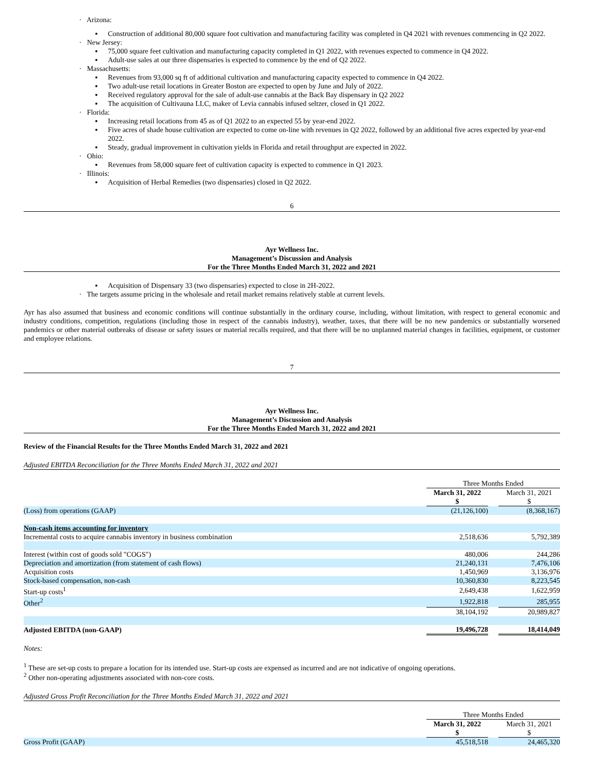· Arizona:
▪ Construction of additional 80,000 square foot cultivation and manufacturing facility was completed in Q4 2021 with revenues commencing in Q2 2022.
· New Jersey:
▪ 75,000 square feet cultivation and manufacturing capacity completed in Q1 2022, with revenues expected to commence in Q4 2022.
▪ Adult-use sales at our three dispensaries is expected to commence by the end of Q2 2022.
· Massachusetts:
▪ Revenues from 93,000 sq ft of additional cultivation and manufacturing capacity expected to commence in Q4 2022.
▪ Two adult-use retail locations in Greater Boston are expected to open by June and July of 2022.
▪ Received regulatory approval for the sale of adult-use cannabis at the Back Bay dispensary in Q2 2022
▪ The acquisition of Cultivauna LLC, maker of Levia cannabis infused seltzer, closed in Q1 2022.
· Florida:
▪ Increasing retail locations from 45 as of Q1 2022 to an expected 55 by year-end 2022.
▪ Five acres of shade house cultivation are expected to come on-line with revenues in Q2 2022, followed by an additional five acres expected by year-end 2022.
▪ Steady, gradual improvement in cultivation yields in Florida and retail throughput are expected in 2022.
· Ohio:
▪ Revenues from 58,000 square feet of cultivation capacity is expected to commence in Q1 2023.
· Illinois:
▪ Acquisition of Herbal Remedies (two dispensaries) closed in Q2 2022.
6
Ayr Wellness Inc.
Management’s Discussion and Analysis
For the Three Months Ended March 31, 2022 and 2021
▪ Acquisition of Dispensary 33 (two dispensaries) expected to close in 2H-2022.
· The targets assume pricing in the wholesale and retail market remains relatively stable at current levels.
Ayr has also assumed that business and economic conditions will continue substantially in the ordinary course, including, without limitation, with respect to general economic and industry conditions, competition, regulations (including those in respect of the cannabis industry), weather, taxes, that there will be no new pandemics or substantially worsened pandemics or other material outbreaks of disease or safety issues or material recalls required, and that there will be no unplanned material changes in facilities, equipment, or customer and employee relations.
7
Ayr Wellness Inc.
Management’s Discussion and Analysis
For the Three Months Ended March 31, 2022 and 2021
Review of the Financial Results for the Three Months Ended March 31, 2022 and 2021
Adjusted EBITDA Reconciliation for the Three Months Ended March 31, 2022 and 2021
| | Three Months Ended | | |
| | March 31, 2022 $ | | March 31, 2021 $ |
| (Loss) from operations (GAAP) | (21,126,100) | | (8,368,167) |
| Non-cash items accounting for inventory | | | |
| Incremental costs to acquire cannabis inventory in business combination | 2,518,636 | | 5,792,389 |
| Interest (within cost of goods sold "COGS") | 480,006 | | 244,286 |
| Depreciation and amortization (from statement of cash flows) | 21,240,131 | | 7,476,106 |
| Acquisition costs | 1,450,969 | | 3,136,976 |
| Stock-based compensation, non-cash | 10,360,830 | | 8,223,545 |
| Start-up costs<sup>1</sup> | 2,649,438 | | 1,622,959 |
| Other<sup>2</sup> | 1,922,818 | | 285,955 |
| | 38,104,192 | | 20,989,827 |
| Adjusted EBITDA (non-GAAP) | 19,496,728 | | 18,414,049 |
Notes:
<sup>1</sup> These are set-up costs to prepare a location for its intended use. Start-up costs are expensed as incurred and are not indicative of ongoing operations.
<sup>2</sup> Other non-operating adjustments associated with non-core costs.
Adjusted Gross Profit Reconciliation for the Three Months Ended March 31, 2022 and 2021
| | Three Months Ended | | |
| | March 31, 2022 $ | | March 31, 2021 $ |
| Gross Profit (GAAP) | 45,518,518 | | 24,465,320 |